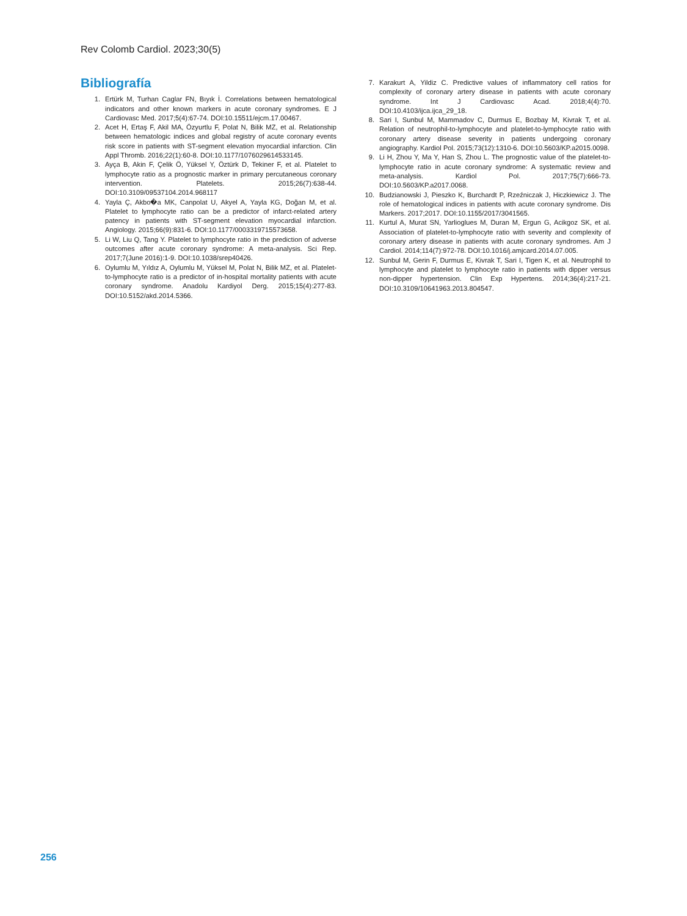Rev Colomb Cardiol. 2023;30(5)
Bibliografía
1. Ertürk M, Turhan Caglar FN, Bıyık İ. Correlations between hematological indicators and other known markers in acute coronary syndromes. E J Cardiovasc Med. 2017;5(4):67-74. DOI:10.15511/ejcm.17.00467.
2. Acet H, Ertaş F, Akil MA, Özyurtlu F, Polat N, Bilik MZ, et al. Relationship between hematologic indices and global registry of acute coronary events risk score in patients with ST-segment elevation myocardial infarction. Clin Appl Thromb. 2016;22(1):60-8. DOI:10.1177/1076029614533145.
3. Ayça B, Akin F, Çelik Ö, Yüksel Y, Öztürk D, Tekiner F, et al. Platelet to lymphocyte ratio as a prognostic marker in primary percutaneous coronary intervention. Platelets. 2015;26(7):638-44. DOI:10.3109/09537104.2014.968117
4. Yayla Ç, Akbo�a MK, Canpolat U, Akyel A, Yayla KG, Doğan M, et al. Platelet to lymphocyte ratio can be a predictor of infarct-related artery patency in patients with ST-segment elevation myocardial infarction. Angiology. 2015;66(9):831-6. DOI:10.1177/0003319715573658.
5. Li W, Liu Q, Tang Y. Platelet to lymphocyte ratio in the prediction of adverse outcomes after acute coronary syndrome: A meta-analysis. Sci Rep. 2017;7(June 2016):1-9. DOI:10.1038/srep40426.
6. Oylumlu M, Yıldız A, Oylumlu M, Yüksel M, Polat N, Bilik MZ, et al. Platelet-to-lymphocyte ratio is a predictor of in-hospital mortality patients with acute coronary syndrome. Anadolu Kardiyol Derg. 2015;15(4):277-83. DOI:10.5152/akd.2014.5366.
7. Karakurt A, Yildiz C. Predictive values of inflammatory cell ratios for complexity of coronary artery disease in patients with acute coronary syndrome. Int J Cardiovasc Acad. 2018;4(4):70. DOI:10.4103/ijca.ijca_29_18.
8. Sari I, Sunbul M, Mammadov C, Durmus E, Bozbay M, Kivrak T, et al. Relation of neutrophil-to-lymphocyte and platelet-to-lymphocyte ratio with coronary artery disease severity in patients undergoing coronary angiography. Kardiol Pol. 2015;73(12):1310-6. DOI:10.5603/KP.a2015.0098.
9. Li H, Zhou Y, Ma Y, Han S, Zhou L. The prognostic value of the platelet-to-lymphocyte ratio in acute coronary syndrome: A systematic review and meta-analysis. Kardiol Pol. 2017;75(7):666-73. DOI:10.5603/KP.a2017.0068.
10. Budzianowski J, Pieszko K, Burchardt P, Rzeźniczak J, Hiczkiewicz J. The role of hematological indices in patients with acute coronary syndrome. Dis Markers. 2017;2017. DOI:10.1155/2017/3041565.
11. Kurtul A, Murat SN, Yarlioglues M, Duran M, Ergun G, Acikgoz SK, et al. Association of platelet-to-lymphocyte ratio with severity and complexity of coronary artery disease in patients with acute coronary syndromes. Am J Cardiol. 2014;114(7):972-78. DOI:10.1016/j.amjcard.2014.07.005.
12. Sunbul M, Gerin F, Durmus E, Kivrak T, Sari I, Tigen K, et al. Neutrophil to lymphocyte and platelet to lymphocyte ratio in patients with dipper versus non-dipper hypertension. Clin Exp Hypertens. 2014;36(4):217-21. DOI:10.3109/10641963.2013.804547.
256